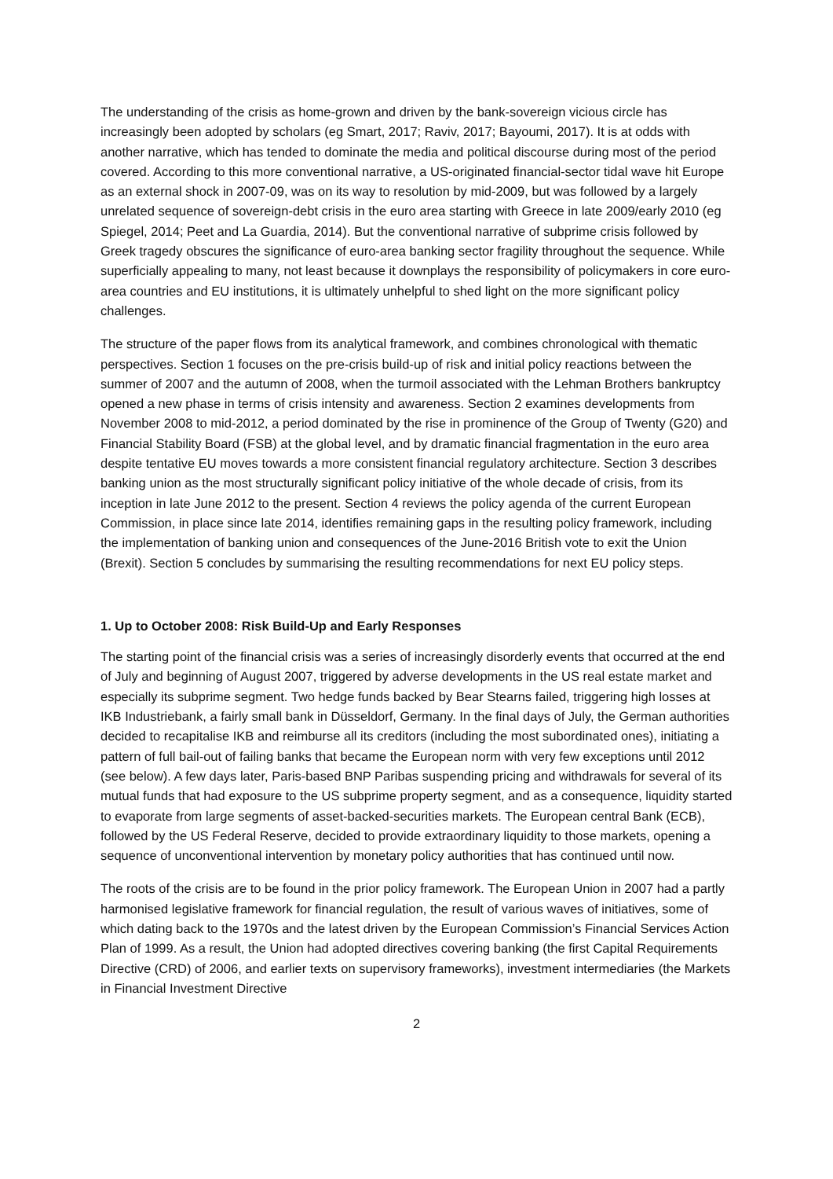The understanding of the crisis as home-grown and driven by the bank-sovereign vicious circle has increasingly been adopted by scholars (eg Smart, 2017; Raviv, 2017; Bayoumi, 2017). It is at odds with another narrative, which has tended to dominate the media and political discourse during most of the period covered. According to this more conventional narrative, a US-originated financial-sector tidal wave hit Europe as an external shock in 2007-09, was on its way to resolution by mid-2009, but was followed by a largely unrelated sequence of sovereign-debt crisis in the euro area starting with Greece in late 2009/early 2010 (eg Spiegel, 2014; Peet and La Guardia, 2014). But the conventional narrative of subprime crisis followed by Greek tragedy obscures the significance of euro-area banking sector fragility throughout the sequence. While superficially appealing to many, not least because it downplays the responsibility of policymakers in core euro-area countries and EU institutions, it is ultimately unhelpful to shed light on the more significant policy challenges.
The structure of the paper flows from its analytical framework, and combines chronological with thematic perspectives. Section 1 focuses on the pre-crisis build-up of risk and initial policy reactions between the summer of 2007 and the autumn of 2008, when the turmoil associated with the Lehman Brothers bankruptcy opened a new phase in terms of crisis intensity and awareness. Section 2 examines developments from November 2008 to mid-2012, a period dominated by the rise in prominence of the Group of Twenty (G20) and Financial Stability Board (FSB) at the global level, and by dramatic financial fragmentation in the euro area despite tentative EU moves towards a more consistent financial regulatory architecture. Section 3 describes banking union as the most structurally significant policy initiative of the whole decade of crisis, from its inception in late June 2012 to the present. Section 4 reviews the policy agenda of the current European Commission, in place since late 2014, identifies remaining gaps in the resulting policy framework, including the implementation of banking union and consequences of the June-2016 British vote to exit the Union (Brexit). Section 5 concludes by summarising the resulting recommendations for next EU policy steps.
1. Up to October 2008: Risk Build-Up and Early Responses
The starting point of the financial crisis was a series of increasingly disorderly events that occurred at the end of July and beginning of August 2007, triggered by adverse developments in the US real estate market and especially its subprime segment. Two hedge funds backed by Bear Stearns failed, triggering high losses at IKB Industriebank, a fairly small bank in Düsseldorf, Germany. In the final days of July, the German authorities decided to recapitalise IKB and reimburse all its creditors (including the most subordinated ones), initiating a pattern of full bail-out of failing banks that became the European norm with very few exceptions until 2012 (see below). A few days later, Paris-based BNP Paribas suspending pricing and withdrawals for several of its mutual funds that had exposure to the US subprime property segment, and as a consequence, liquidity started to evaporate from large segments of asset-backed-securities markets. The European central Bank (ECB), followed by the US Federal Reserve, decided to provide extraordinary liquidity to those markets, opening a sequence of unconventional intervention by monetary policy authorities that has continued until now.
The roots of the crisis are to be found in the prior policy framework. The European Union in 2007 had a partly harmonised legislative framework for financial regulation, the result of various waves of initiatives, some of which dating back to the 1970s and the latest driven by the European Commission’s Financial Services Action Plan of 1999. As a result, the Union had adopted directives covering banking (the first Capital Requirements Directive (CRD) of 2006, and earlier texts on supervisory frameworks), investment intermediaries (the Markets in Financial Investment Directive
2